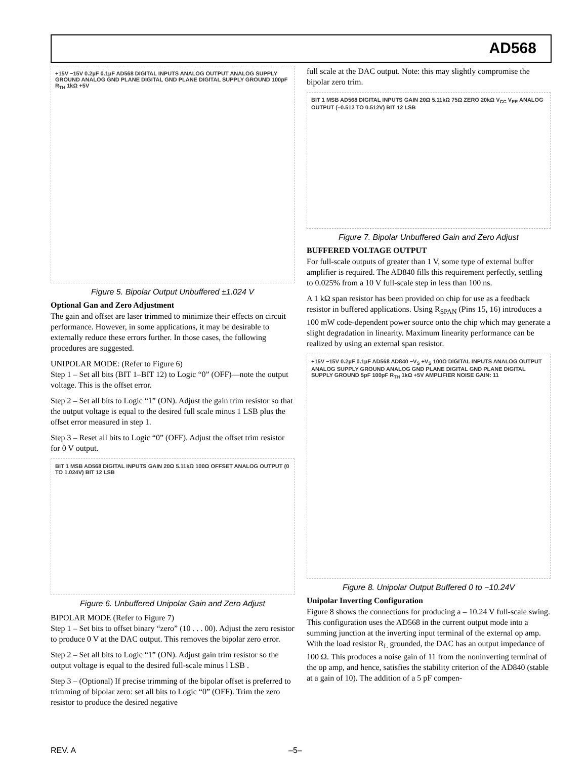AD568
+15V −15V 0.2µF 0.1µF AD568 DIGITAL INPUTS ANALOG OUTPUT ANALOG SUPPLY GROUND ANALOG GND PLANE DIGITAL GND PLANE DIGITAL SUPPLY GROUND 100pF R<sub>TH</sub> 1kΩ +5V
Figure 5. Bipolar Output Unbuffered ±1.024 V
Optional Gan and Zero Adjustment
The gain and offset are laser trimmed to minimize their effects on circuit performance. However, in some applications, it may be desirable to externally reduce these errors further. In those cases, the following procedures are suggested.
UNIPOLAR MODE: (Refer to Figure 6)
Step 1 – Set all bits (BIT 1–BIT 12) to Logic “0” (OFF)—note the output voltage. This is the offset error.
Step 2 – Set all bits to Logic “1” (ON). Adjust the gain trim resistor so that the output voltage is equal to the desired full scale minus 1 LSB plus the offset error measured in step 1.
Step 3 – Reset all bits to Logic “0” (OFF). Adjust the offset trim resistor for 0 V output.
BIT 1 MSB AD568 DIGITAL INPUTS GAIN 20Ω 5.11kΩ 100Ω OFFSET ANALOG OUTPUT (0 TO 1.024V) BIT 12 LSB
Figure 6. Unbuffered Unipolar Gain and Zero Adjust
BIPOLAR MODE (Refer to Figure 7)
Step 1 – Set bits to offset binary “zero” (10 . . . 00). Adjust the zero resistor to produce 0 V at the DAC output. This removes the bipolar zero error.
Step 2 – Set all bits to Logic “1” (ON). Adjust gain trim resistor so the output voltage is equal to the desired full-scale minus l LSB .
Step 3 – (Optional) If precise trimming of the bipolar offset is preferred to trimming of bipolar zero: set all bits to Logic “0” (OFF). Trim the zero resistor to produce the desired negative
full scale at the DAC output. Note: this may slightly compromise the bipolar zero trim.
BIT 1 MSB AD568 DIGITAL INPUTS GAIN 20Ω 5.11kΩ 75Ω ZERO 20kΩ V<sub>CC</sub> V<sub>EE</sub> ANALOG OUTPUT (–0.512 TO 0.512V) BIT 12 LSB
Figure 7. Bipolar Unbuffered Gain and Zero Adjust
BUFFERED VOLTAGE OUTPUT
For full-scale outputs of greater than 1 V, some type of external buffer amplifier is required. The AD840 fills this requirement perfectly, settling to 0.025% from a 10 V full-scale step in less than 100 ns.
A 1 kΩ span resistor has been provided on chip for use as a feedback resistor in buffered applications. Using R<sub>SPAN</sub> (Pins 15, 16) introduces a 100 mW code-dependent power source onto the chip which may generate a slight degradation in linearity. Maximum linearity performance can be realized by using an external span resistor.
+15V −15V 0.2µF 0.1µF AD568 AD840 −V<sub>S</sub> +V<sub>S</sub> 100Ω DIGITAL INPUTS ANALOG OUTPUT ANALOG SUPPLY GROUND ANALOG GND PLANE DIGITAL GND PLANE DIGITAL SUPPLY GROUND 5pF 100pF R<sub>TH</sub> 1kΩ +5V AMPLIFIER NOISE GAIN: 11
Figure 8. Unipolar Output Buffered 0 to −10.24V
Unipolar Inverting Configuration
Figure 8 shows the connections for producing a – 10.24 V full-scale swing. This configuration uses the AD568 in the current output mode into a summing junction at the inverting input terminal of the external op amp. With the load resistor R<sub>L</sub> grounded, the DAC has an output impedance of 100 Ω. This produces a noise gain of 11 from the noninverting terminal of the op amp, and hence, satisfies the stability criterion of the AD840 (stable at a gain of 10). The addition of a 5 pF compen-
REV. A –5–